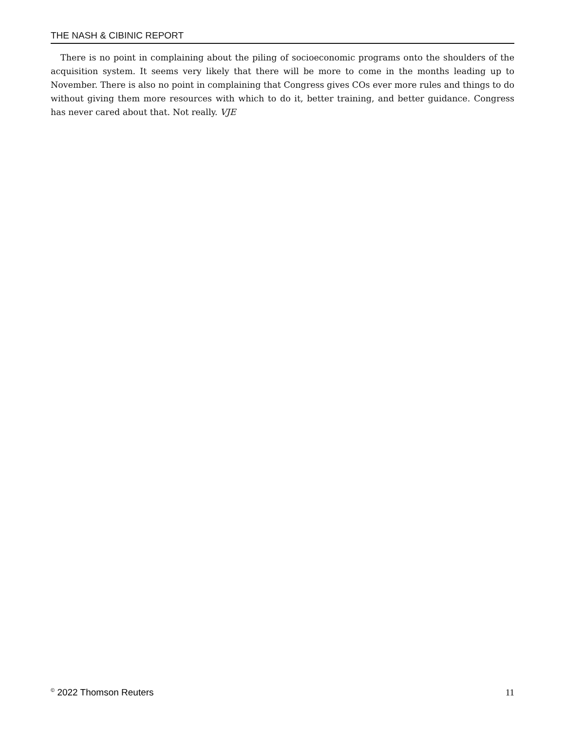THE NASH & CIBINIC REPORT
There is no point in complaining about the piling of socioeconomic programs onto the shoulders of the acquisition system. It seems very likely that there will be more to come in the months leading up to November. There is also no point in complaining that Congress gives COs ever more rules and things to do without giving them more resources with which to do it, better training, and better guidance. Congress has never cared about that. Not really. VJE
<sup>©</sup> 2022 Thomson Reuters 11